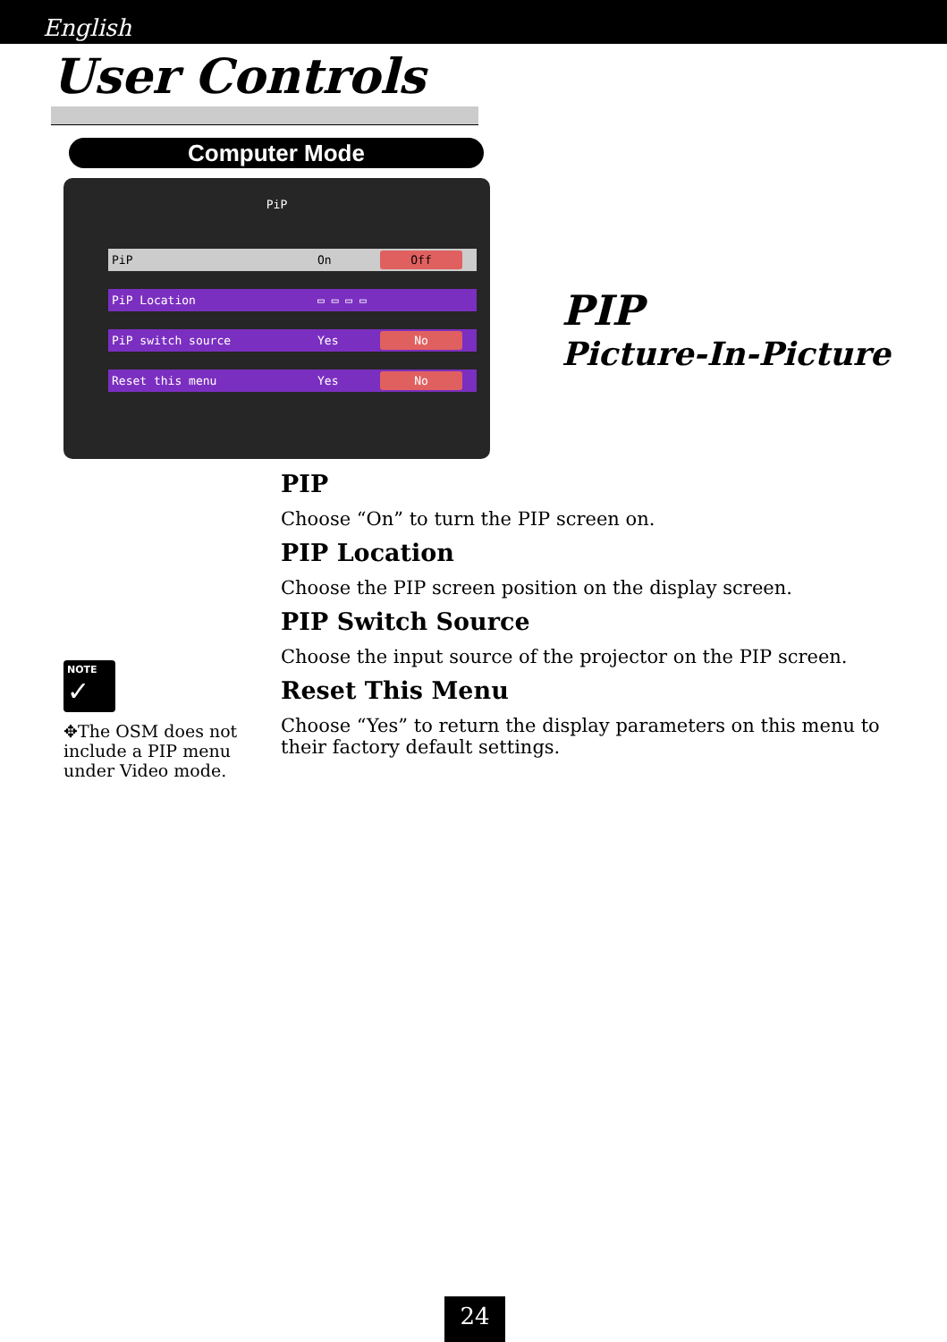English
User Controls
Computer Mode
PiP
PiP On Off
PiP Location ▭ ▭ ▭ ▭
PiP switch source Yes No
Reset this menu Yes No
PIP
Picture-In-Picture
PIP
Choose “On” to turn the PIP screen on.
PIP Location
Choose the PIP screen position on the display screen.
PIP Switch Source
Choose the input source of the projector on the PIP screen.
Reset This Menu
Choose “Yes” to return the display parameters on this menu to their factory default settings.
NOTE
✓
✥The OSM does not include a PIP menu under Video mode.
24